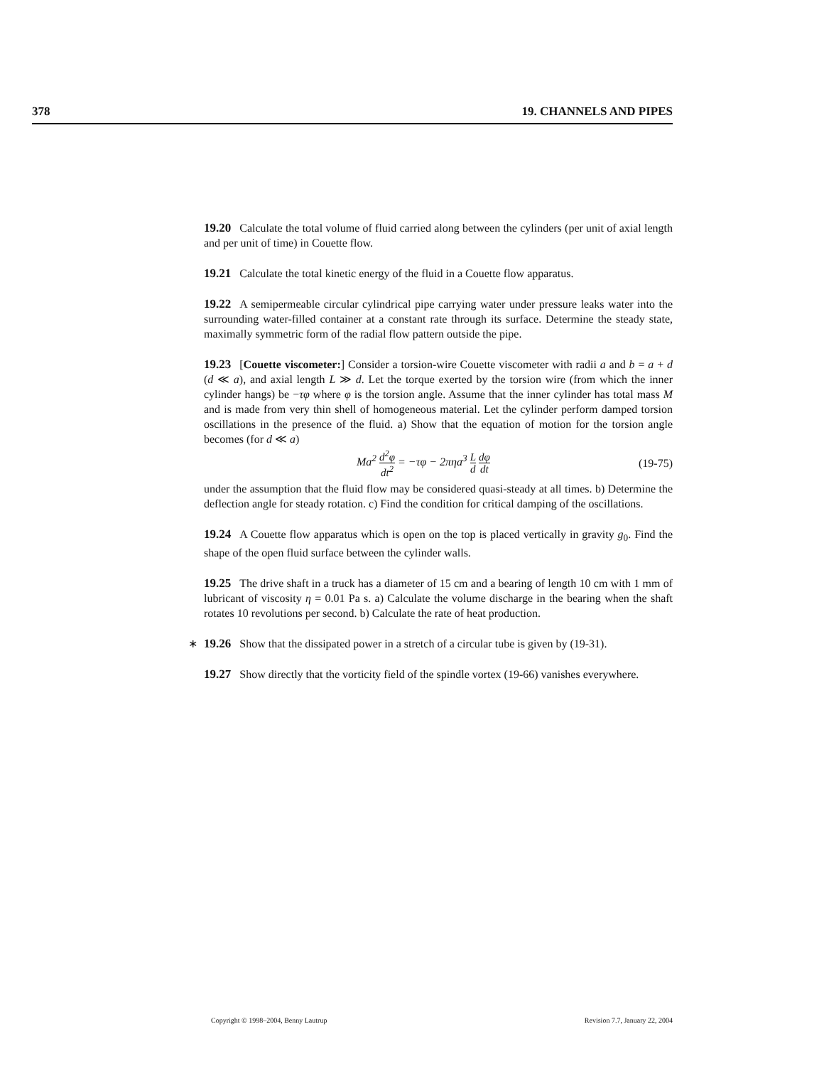378 19. CHANNELS AND PIPES
19.20 Calculate the total volume of fluid carried along between the cylinders (per unit of axial length and per unit of time) in Couette flow.
19.21 Calculate the total kinetic energy of the fluid in a Couette flow apparatus.
19.22 A semipermeable circular cylindrical pipe carrying water under pressure leaks water into the surrounding water-filled container at a constant rate through its surface. Determine the steady state, maximally symmetric form of the radial flow pattern outside the pipe.
19.23 [Couette viscometer:] Consider a torsion-wire Couette viscometer with radii a and b = a + d (d ≪ a), and axial length L ≫ d. Let the torque exerted by the torsion wire (from which the inner cylinder hangs) be −τφ where φ is the torsion angle. Assume that the inner cylinder has total mass M and is made from very thin shell of homogeneous material. Let the cylinder perform damped torsion oscillations in the presence of the fluid. a) Show that the equation of motion for the torsion angle becomes (for d ≪ a)
Ma<sup>2</sup> d<sup>2</sup>φ dt<sup>2</sup> = −τφ − 2πηa<sup>3</sup> L d dφ dt (19-75)
under the assumption that the fluid flow may be considered quasi-steady at all times. b) Determine the deflection angle for steady rotation. c) Find the condition for critical damping of the oscillations.
19.24 A Couette flow apparatus which is open on the top is placed vertically in gravity g<sub>0</sub>. Find the shape of the open fluid surface between the cylinder walls.
19.25 The drive shaft in a truck has a diameter of 15 cm and a bearing of length 10 cm with 1 mm of lubricant of viscosity η = 0.01 Pa s. a) Calculate the volume discharge in the bearing when the shaft rotates 10 revolutions per second. b) Calculate the rate of heat production.
∗ 19.26 Show that the dissipated power in a stretch of a circular tube is given by (19-31).
19.27 Show directly that the vorticity field of the spindle vortex (19-66) vanishes everywhere.
Copyright © 1998–2004, Benny Lautrup Revision 7.7, January 22, 2004